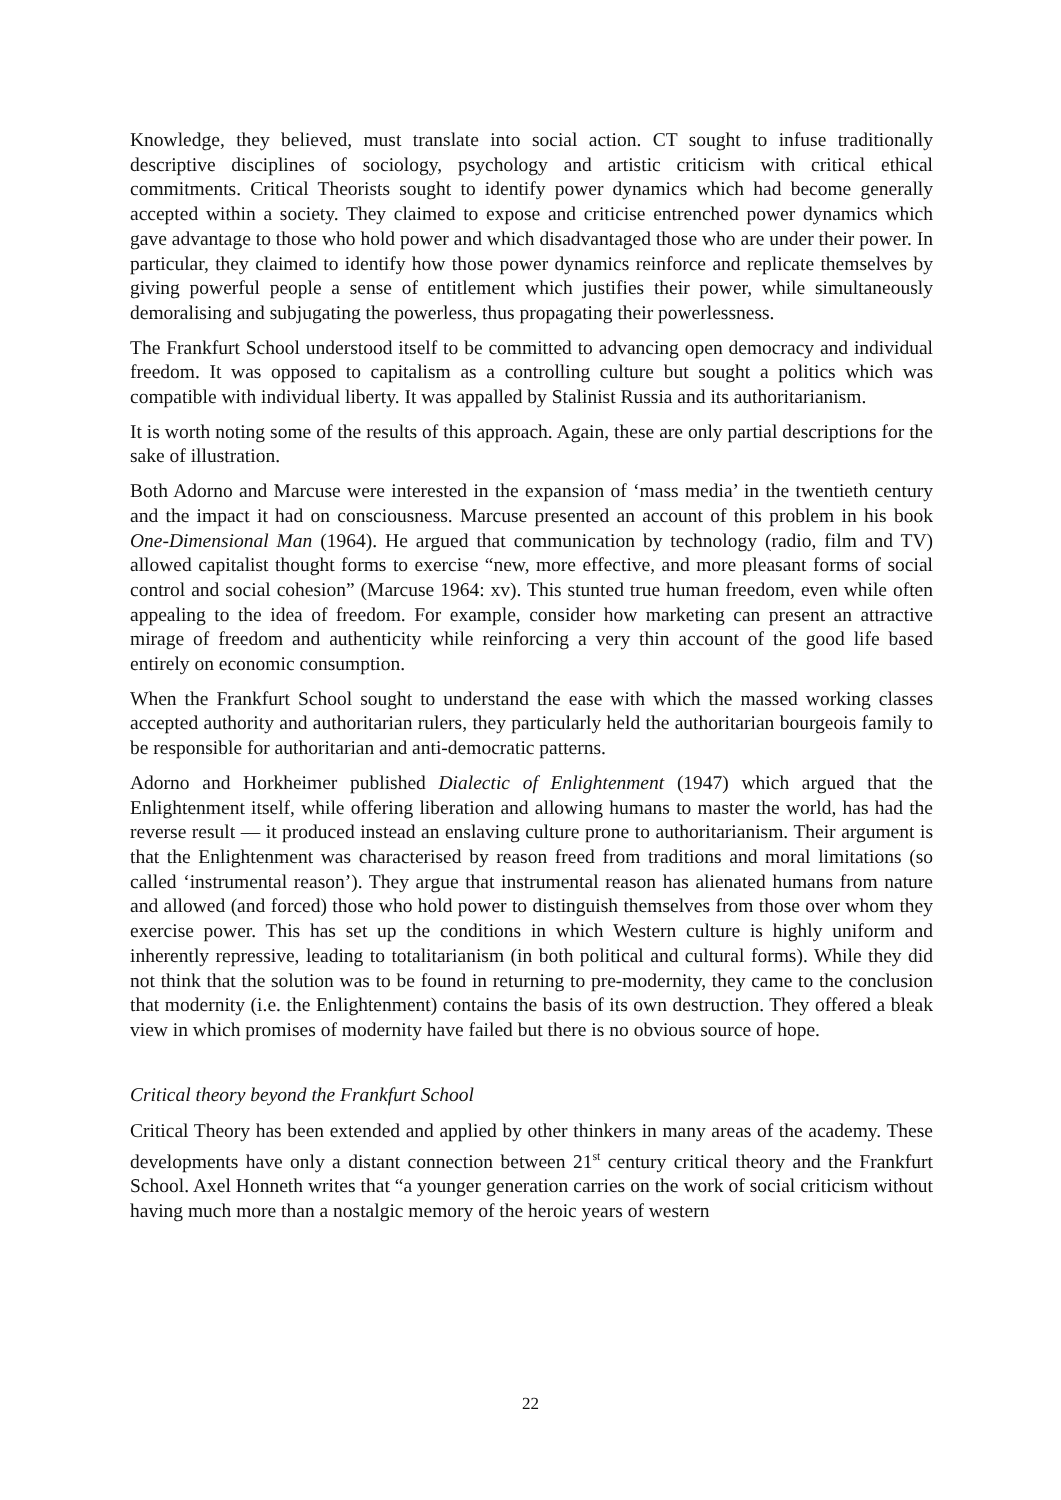Knowledge, they believed, must translate into social action. CT sought to infuse traditionally descriptive disciplines of sociology, psychology and artistic criticism with critical ethical commitments. Critical Theorists sought to identify power dynamics which had become generally accepted within a society. They claimed to expose and criticise entrenched power dynamics which gave advantage to those who hold power and which disadvantaged those who are under their power. In particular, they claimed to identify how those power dynamics reinforce and replicate themselves by giving powerful people a sense of entitlement which justifies their power, while simultaneously demoralising and subjugating the powerless, thus propagating their powerlessness.
The Frankfurt School understood itself to be committed to advancing open democracy and individual freedom. It was opposed to capitalism as a controlling culture but sought a politics which was compatible with individual liberty. It was appalled by Stalinist Russia and its authoritarianism.
It is worth noting some of the results of this approach. Again, these are only partial descriptions for the sake of illustration.
Both Adorno and Marcuse were interested in the expansion of ‘mass media’ in the twentieth century and the impact it had on consciousness. Marcuse presented an account of this problem in his book One-Dimensional Man (1964). He argued that communication by technology (radio, film and TV) allowed capitalist thought forms to exercise “new, more effective, and more pleasant forms of social control and social cohesion” (Marcuse 1964: xv). This stunted true human freedom, even while often appealing to the idea of freedom. For example, consider how marketing can present an attractive mirage of freedom and authenticity while reinforcing a very thin account of the good life based entirely on economic consumption.
When the Frankfurt School sought to understand the ease with which the massed working classes accepted authority and authoritarian rulers, they particularly held the authoritarian bourgeois family to be responsible for authoritarian and anti-democratic patterns.
Adorno and Horkheimer published Dialectic of Enlightenment (1947) which argued that the Enlightenment itself, while offering liberation and allowing humans to master the world, has had the reverse result — it produced instead an enslaving culture prone to authoritarianism. Their argument is that the Enlightenment was characterised by reason freed from traditions and moral limitations (so called ‘instrumental reason’). They argue that instrumental reason has alienated humans from nature and allowed (and forced) those who hold power to distinguish themselves from those over whom they exercise power. This has set up the conditions in which Western culture is highly uniform and inherently repressive, leading to totalitarianism (in both political and cultural forms). While they did not think that the solution was to be found in returning to pre-modernity, they came to the conclusion that modernity (i.e. the Enlightenment) contains the basis of its own destruction. They offered a bleak view in which promises of modernity have failed but there is no obvious source of hope.
Critical theory beyond the Frankfurt School
Critical Theory has been extended and applied by other thinkers in many areas of the academy. These developments have only a distant connection between 21<sup>st</sup> century critical theory and the Frankfurt School. Axel Honneth writes that “a younger generation carries on the work of social criticism without having much more than a nostalgic memory of the heroic years of western
22